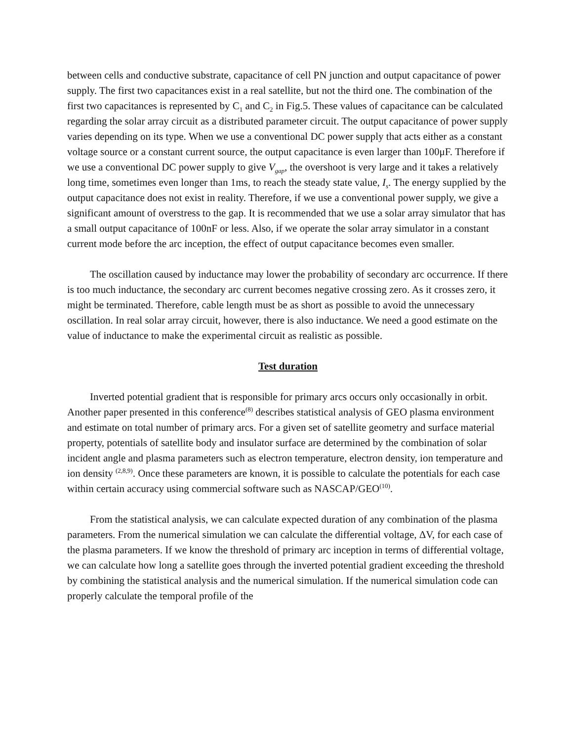between cells and conductive substrate, capacitance of cell PN junction and output capacitance of power supply. The first two capacitances exist in a real satellite, but not the third one. The combination of the first two capacitances is represented by C<sub>1</sub> and C<sub>2</sub> in Fig.5. These values of capacitance can be calculated regarding the solar array circuit as a distributed parameter circuit. The output capacitance of power supply varies depending on its type. When we use a conventional DC power supply that acts either as a constant voltage source or a constant current source, the output capacitance is even larger than 100μF. Therefore if we use a conventional DC power supply to give V<sub>gap</sub>, the overshoot is very large and it takes a relatively long time, sometimes even longer than 1ms, to reach the steady state value, I<sub>s</sub>. The energy supplied by the output capacitance does not exist in reality. Therefore, if we use a conventional power supply, we give a significant amount of overstress to the gap. It is recommended that we use a solar array simulator that has a small output capacitance of 100nF or less. Also, if we operate the solar array simulator in a constant current mode before the arc inception, the effect of output capacitance becomes even smaller.
The oscillation caused by inductance may lower the probability of secondary arc occurrence. If there is too much inductance, the secondary arc current becomes negative crossing zero. As it crosses zero, it might be terminated. Therefore, cable length must be as short as possible to avoid the unnecessary oscillation. In real solar array circuit, however, there is also inductance. We need a good estimate on the value of inductance to make the experimental circuit as realistic as possible.
Test duration
Inverted potential gradient that is responsible for primary arcs occurs only occasionally in orbit. Another paper presented in this conference<sup>(8)</sup> describes statistical analysis of GEO plasma environment and estimate on total number of primary arcs. For a given set of satellite geometry and surface material property, potentials of satellite body and insulator surface are determined by the combination of solar incident angle and plasma parameters such as electron temperature, electron density, ion temperature and ion density <sup>(2,8,9)</sup>. Once these parameters are known, it is possible to calculate the potentials for each case within certain accuracy using commercial software such as NASCAP/GEO<sup>(10)</sup>.
From the statistical analysis, we can calculate expected duration of any combination of the plasma parameters. From the numerical simulation we can calculate the differential voltage, ΔV, for each case of the plasma parameters. If we know the threshold of primary arc inception in terms of differential voltage, we can calculate how long a satellite goes through the inverted potential gradient exceeding the threshold by combining the statistical analysis and the numerical simulation. If the numerical simulation code can properly calculate the temporal profile of the